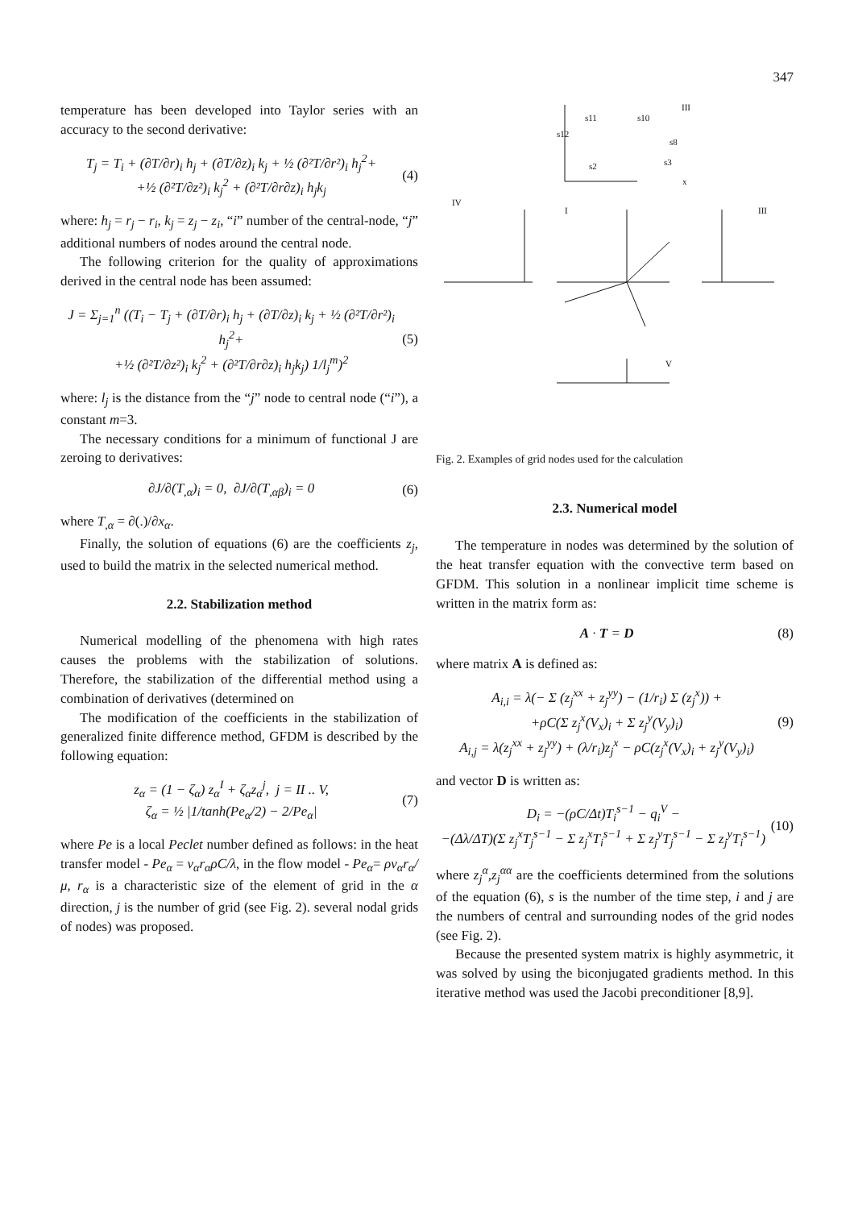347
temperature has been developed into Taylor series with an accuracy to the second derivative:
T<sub>j</sub> = T<sub>i</sub> + (∂T/∂r)<sub>i</sub> h<sub>j</sub> + (∂T/∂z)<sub>i</sub> k<sub>j</sub> + ½ (∂²T/∂r²)<sub>i</sub> h<sub>j</sub><sup>2</sup>+
+½ (∂²T/∂z²)<sub>i</sub> k<sub>j</sub><sup>2</sup> + (∂²T/∂r∂z)<sub>i</sub> h<sub>j</sub>k<sub>j</sub>
(4)
where: h<sub>j</sub> = r<sub>j</sub> − r<sub>i</sub>, k<sub>j</sub> = z<sub>j</sub> − z<sub>i</sub>, “i” number of the central-node, “j” additional numbers of nodes around the central node.
The following criterion for the quality of approximations derived in the central node has been assumed:
J = Σ<sub>j=1</sub><sup>n</sup> ((T<sub>i</sub> − T<sub>j</sub> + (∂T/∂r)<sub>i</sub> h<sub>j</sub> + (∂T/∂z)<sub>i</sub> k<sub>j</sub> + ½ (∂²T/∂r²)<sub>i</sub> h<sub>j</sub><sup>2</sup>+
+½ (∂²T/∂z²)<sub>i</sub> k<sub>j</sub><sup>2</sup> + (∂²T/∂r∂z)<sub>i</sub> h<sub>j</sub>k<sub>j</sub>) 1/l<sub>j</sub><sup>m</sup>)<sup>2</sup>
(5)
where: l<sub>j</sub> is the distance from the “j” node to central node (“i”), a constant m=3.
The necessary conditions for a minimum of functional J are zeroing to derivatives:
∂J/∂(T<sub>,α</sub>)<sub>i</sub> = 0, ∂J/∂(T<sub>,αβ</sub>)<sub>i</sub> = 0
(6)
where T<sub>,α</sub> = ∂(.)/∂x<sub>α</sub>.
Finally, the solution of equations (6) are the coefficients z<sub>j</sub>, used to build the matrix in the selected numerical method.
2.2. Stabilization method
Numerical modelling of the phenomena with high rates causes the problems with the stabilization of solutions. Therefore, the stabilization of the differential method using a combination of derivatives (determined on
The modification of the coefficients in the stabilization of generalized finite difference method, GFDM is described by the following equation:
z<sub>α</sub> = (1 − ζ<sub>α</sub>) z<sub>α</sub><sup>I</sup> + ζ<sub>α</sub>z<sub>α</sub><sup>j</sup>, j = II .. V,
ζ<sub>α</sub> = ½ |1/tanh(Pe<sub>α</sub>/2) − 2/Pe<sub>α</sub>|
(7)
where Pe is a local Peclet number defined as follows: in the heat transfer model - Pe<sub>α</sub> = v<sub>α</sub>r<sub>α</sub>ρC/λ, in the flow model - Pe<sub>α</sub>= ρv<sub>α</sub>r<sub>α</sub>/μ, r<sub>α</sub> is a characteristic size of the element of grid in the α direction, j is the number of grid (see Fig. 2). several nodal grids of nodes) was proposed.
III
IV
I
III
V
s11
s10
s12
s8
s2
s3
x
Fig. 2. Examples of grid nodes used for the calculation
2.3. Numerical model
The temperature in nodes was determined by the solution of the heat transfer equation with the convective term based on GFDM. This solution in a nonlinear implicit time scheme is written in the matrix form as:
A · T = D (8)
where matrix A is defined as:
A<sub>i,i</sub> = λ(− Σ (z<sub>j</sub><sup>xx</sup> + z<sub>j</sub><sup>yy</sup>) − (1/r<sub>i</sub>) Σ (z<sub>j</sub><sup>x</sup>)) +
+ρC(Σ z<sub>j</sub><sup>x</sup>(V<sub>x</sub>)<sub>i</sub> + Σ z<sub>j</sub><sup>y</sup>(V<sub>y</sub>)<sub>i</sub>)
A<sub>i,j</sub> = λ(z<sub>j</sub><sup>xx</sup> + z<sub>j</sub><sup>yy</sup>) + (λ/r<sub>i</sub>)z<sub>j</sub><sup>x</sup> − ρC(z<sub>j</sub><sup>x</sup>(V<sub>x</sub>)<sub>i</sub> + z<sub>j</sub><sup>y</sup>(V<sub>y</sub>)<sub>i</sub>)
(9)
and vector D is written as:
D<sub>i</sub> = −(ρC/Δt)T<sub>i</sub><sup>s−1</sup> − q<sub>i</sub><sup>V</sup> −
−(Δλ/ΔT)(Σ z<sub>j</sub><sup>x</sup>T<sub>j</sub><sup>s−1</sup> − Σ z<sub>j</sub><sup>x</sup>T<sub>i</sub><sup>s−1</sup> + Σ z<sub>j</sub><sup>y</sup>T<sub>j</sub><sup>s−1</sup> − Σ z<sub>j</sub><sup>y</sup>T<sub>i</sub><sup>s−1</sup>)
(10)
where z<sub>j</sub><sup>α</sup>,z<sub>j</sub><sup>αα</sup> are the coefficients determined from the solutions of the equation (6), s is the number of the time step, i and j are the numbers of central and surrounding nodes of the grid nodes (see Fig. 2).
Because the presented system matrix is highly asymmetric, it was solved by using the biconjugated gradients method. In this iterative method was used the Jacobi preconditioner [8,9].